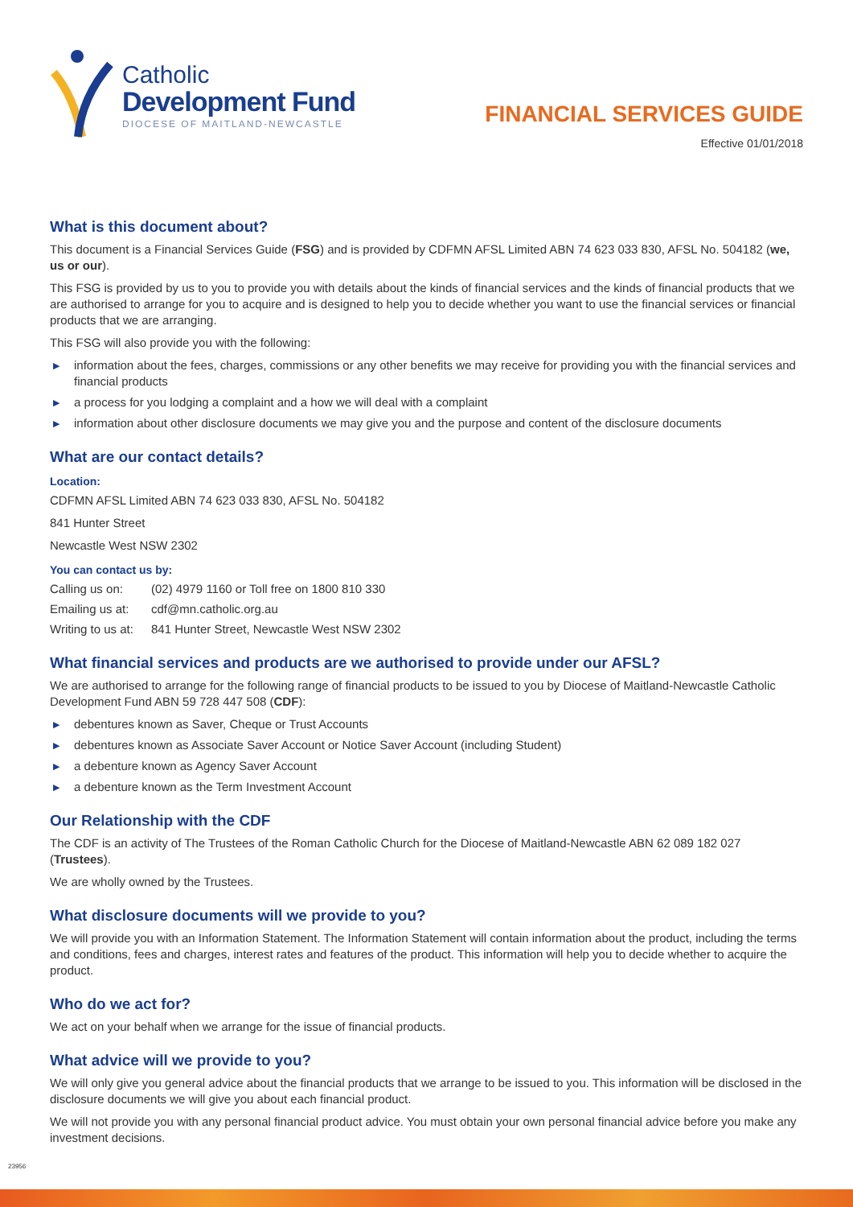Catholic
Development Fund
DIOCESE OF MAITLAND-NEWCASTLE
FINANCIAL SERVICES GUIDE
Effective 01/01/2018
What is this document about?
This document is a Financial Services Guide (FSG) and is provided by CDFMN AFSL Limited ABN 74 623 033 830, AFSL No. 504182 (we, us or our).
This FSG is provided by us to you to provide you with details about the kinds of financial services and the kinds of financial products that we are authorised to arrange for you to acquire and is designed to help you to decide whether you want to use the financial services or financial products that we are arranging.
This FSG will also provide you with the following:
▶ information about the fees, charges, commissions or any other benefits we may receive for providing you with the financial services and financial products
▶ a process for you lodging a complaint and a how we will deal with a complaint
▶ information about other disclosure documents we may give you and the purpose and content of the disclosure documents
What are our contact details?
Location:
CDFMN AFSL Limited ABN 74 623 033 830, AFSL No. 504182
841 Hunter Street
Newcastle West NSW 2302
You can contact us by:
Calling us on: (02) 4979 1160 or Toll free on 1800 810 330
Emailing us at:
cdf@mn.catholic.org.au
Writing to us at:
841 Hunter Street, Newcastle West NSW 2302
What financial services and products are we authorised to provide under our AFSL?
We are authorised to arrange for the following range of financial products to be issued to you by Diocese of Maitland-Newcastle Catholic Development Fund ABN 59 728 447 508 (CDF):
▶ debentures known as Saver, Cheque or Trust Accounts
▶ debentures known as Associate Saver Account or Notice Saver Account (including Student)
▶ a debenture known as Agency Saver Account
▶ a debenture known as the Term Investment Account
Our Relationship with the CDF
The CDF is an activity of The Trustees of the Roman Catholic Church for the Diocese of Maitland-Newcastle ABN 62 089 182 027 (Trustees).
We are wholly owned by the Trustees.
What disclosure documents will we provide to you?
We will provide you with an Information Statement. The Information Statement will contain information about the product, including the terms and conditions, fees and charges, interest rates and features of the product. This information will help you to decide whether to acquire the product.
Who do we act for?
We act on your behalf when we arrange for the issue of financial products.
What advice will we provide to you?
We will only give you general advice about the financial products that we arrange to be issued to you. This information will be disclosed in the disclosure documents we will give you about each financial product.
We will not provide you with any personal financial product advice. You must obtain your own personal financial advice before you make any investment decisions.
23956